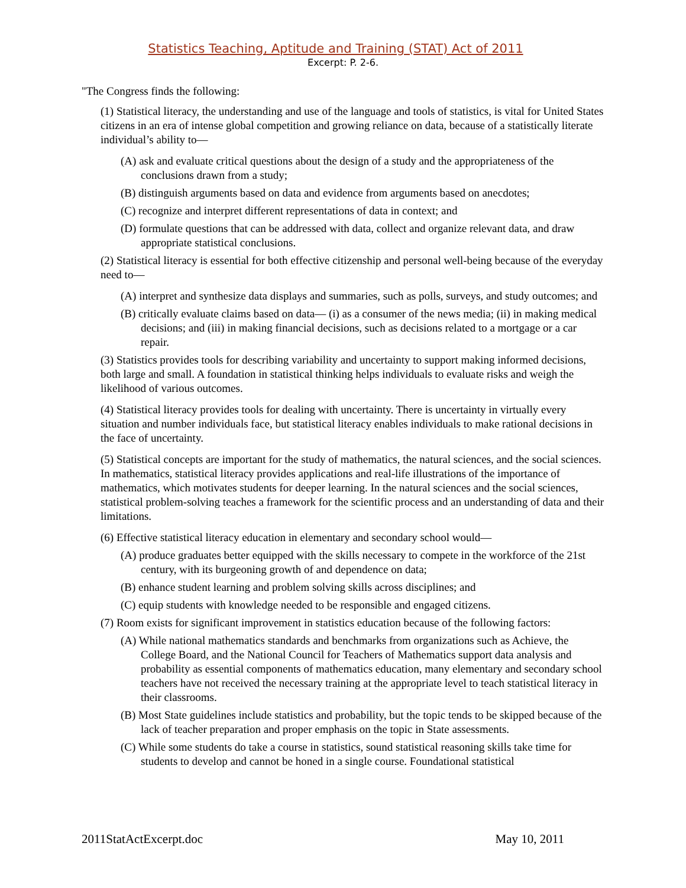Statistics Teaching, Aptitude and Training (STAT) Act of 2011
Excerpt: P. 2-6.
"The Congress finds the following:
(1) Statistical literacy, the understanding and use of the language and tools of statistics, is vital for United States citizens in an era of intense global competition and growing reliance on data, because of a statistically literate individual’s ability to—
(A) ask and evaluate critical questions about the design of a study and the appropriateness of the conclusions drawn from a study;
(B) distinguish arguments based on data and evidence from arguments based on anecdotes;
(C) recognize and interpret different representations of data in context; and
(D) formulate questions that can be addressed with data, collect and organize relevant data, and draw appropriate statistical conclusions.
(2) Statistical literacy is essential for both effective citizenship and personal well-being because of the everyday need to—
(A) interpret and synthesize data displays and summaries, such as polls, surveys, and study outcomes; and
(B) critically evaluate claims based on data— (i) as a consumer of the news media; (ii) in making medical decisions; and (iii) in making financial decisions, such as decisions related to a mortgage or a car repair.
(3) Statistics provides tools for describing variability and uncertainty to support making informed decisions, both large and small. A foundation in statistical thinking helps individuals to evaluate risks and weigh the likelihood of various outcomes.
(4) Statistical literacy provides tools for dealing with uncertainty. There is uncertainty in virtually every situation and number individuals face, but statistical literacy enables individuals to make rational decisions in the face of uncertainty.
(5) Statistical concepts are important for the study of mathematics, the natural sciences, and the social sciences. In mathematics, statistical literacy provides applications and real-life illustrations of the importance of mathematics, which motivates students for deeper learning. In the natural sciences and the social sciences, statistical problem-solving teaches a framework for the scientific process and an understanding of data and their limitations.
(6) Effective statistical literacy education in elementary and secondary school would—
(A) produce graduates better equipped with the skills necessary to compete in the workforce of the 21st century, with its burgeoning growth of and dependence on data;
(B) enhance student learning and problem solving skills across disciplines; and
(C) equip students with knowledge needed to be responsible and engaged citizens.
(7) Room exists for significant improvement in statistics education because of the following factors:
(A) While national mathematics standards and benchmarks from organizations such as Achieve, the College Board, and the National Council for Teachers of Mathematics support data analysis and probability as essential components of mathematics education, many elementary and secondary school teachers have not received the necessary training at the appropriate level to teach statistical literacy in their classrooms.
(B) Most State guidelines include statistics and probability, but the topic tends to be skipped because of the lack of teacher preparation and proper emphasis on the topic in State assessments.
(C) While some students do take a course in statistics, sound statistical reasoning skills take time for students to develop and cannot be honed in a single course. Foundational statistical
2011StatActExcerpt.doc May 10, 2011